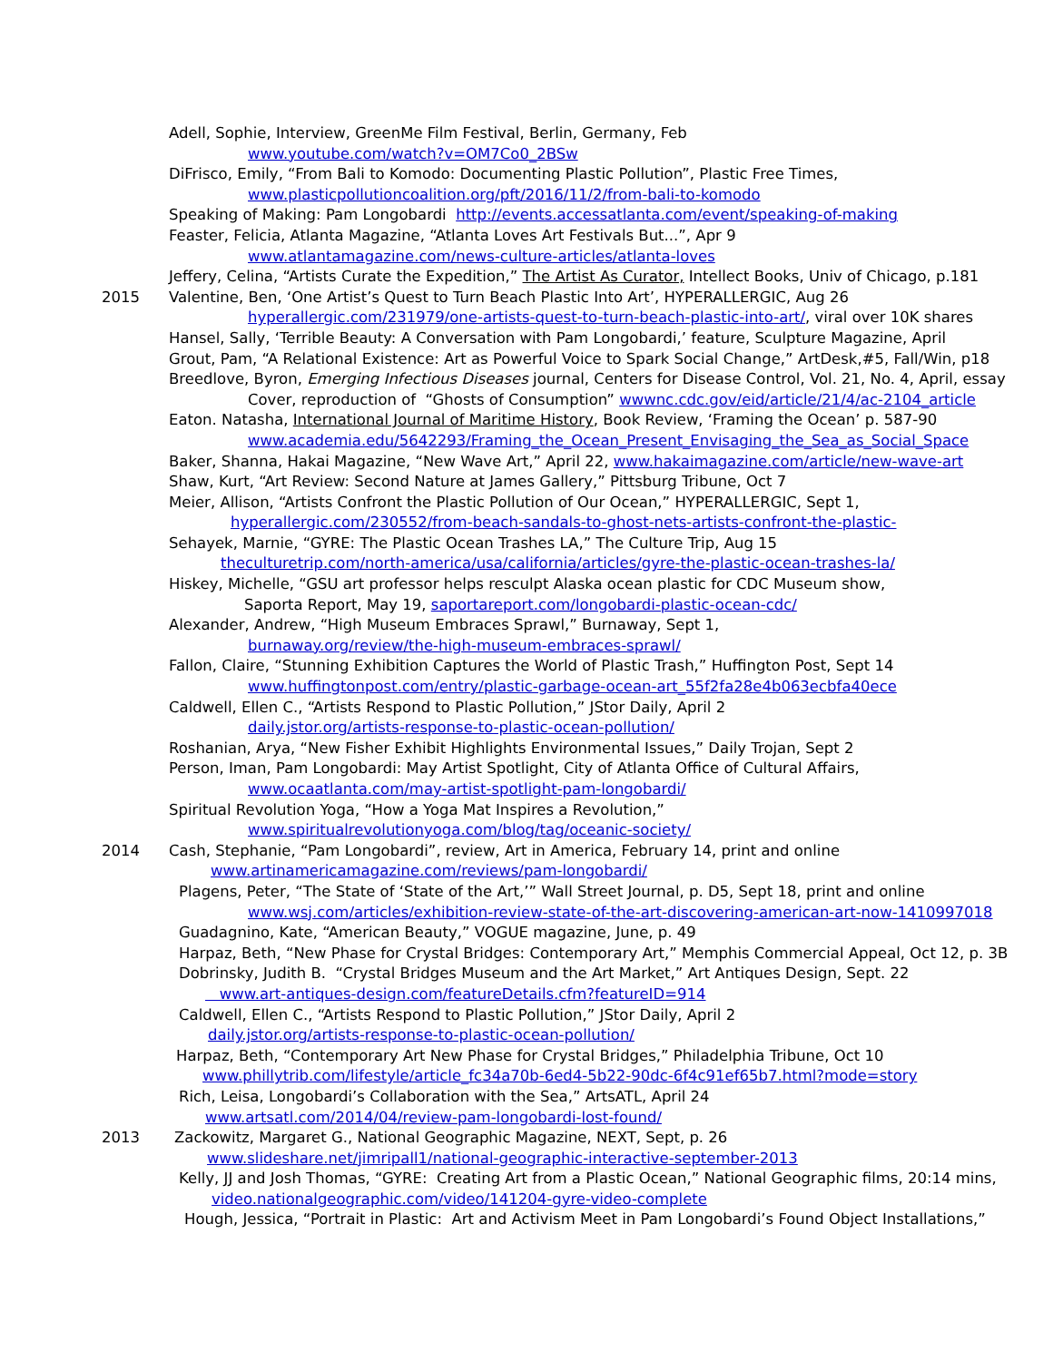Adell, Sophie, Interview, GreenMe Film Festival, Berlin, Germany, Feb
www.youtube.com/watch?v=OM7Co0_2BSw
DiFrisco, Emily, “From Bali to Komodo: Documenting Plastic Pollution”, Plastic Free Times,
www.plasticpollutioncoalition.org/pft/2016/11/2/from-bali-to-komodo
Speaking of Making: Pam Longobardi http://events.accessatlanta.com/event/speaking-of-making
Feaster, Felicia, Atlanta Magazine, “Atlanta Loves Art Festivals But...”, Apr 9
www.atlantamagazine.com/news-culture-articles/atlanta-loves
Jeffery, Celina, “Artists Curate the Expedition,” The Artist As Curator, Intellect Books, Univ of Chicago, p.181
2015 Valentine, Ben, ‘One Artist’s Quest to Turn Beach Plastic Into Art’, HYPERALLERGIC, Aug 26
hyperallergic.com/231979/one-artists-quest-to-turn-beach-plastic-into-art/, viral over 10K shares
Hansel, Sally, ‘Terrible Beauty: A Conversation with Pam Longobardi,’ feature, Sculpture Magazine, April
Grout, Pam, “A Relational Existence: Art as Powerful Voice to Spark Social Change,” ArtDesk,#5, Fall/Win, p18
Breedlove, Byron, Emerging Infectious Diseases journal, Centers for Disease Control, Vol. 21, No. 4, April, essay
Cover, reproduction of “Ghosts of Consumption” wwwnc.cdc.gov/eid/article/21/4/ac-2104_article
Eaton. Natasha, International Journal of Maritime History, Book Review, ‘Framing the Ocean’ p. 587-90
www.academia.edu/5642293/Framing_the_Ocean_Present_Envisaging_the_Sea_as_Social_Space
Baker, Shanna, Hakai Magazine, “New Wave Art,” April 22, www.hakaimagazine.com/article/new-wave-art
Shaw, Kurt, “Art Review: Second Nature at James Gallery,” Pittsburg Tribune, Oct 7
Meier, Allison, “Artists Confront the Plastic Pollution of Our Ocean,” HYPERALLERGIC, Sept 1,
hyperallergic.com/230552/from-beach-sandals-to-ghost-nets-artists-confront-the-plastic-
Sehayek, Marnie, “GYRE: The Plastic Ocean Trashes LA,” The Culture Trip, Aug 15
theculturetrip.com/north-america/usa/california/articles/gyre-the-plastic-ocean-trashes-la/
Hiskey, Michelle, “GSU art professor helps resculpt Alaska ocean plastic for CDC Museum show,
Saporta Report, May 19, saportareport.com/longobardi-plastic-ocean-cdc/
Alexander, Andrew, “High Museum Embraces Sprawl,” Burnaway, Sept 1,
burnaway.org/review/the-high-museum-embraces-sprawl/
Fallon, Claire, “Stunning Exhibition Captures the World of Plastic Trash,” Huffington Post, Sept 14
www.huffingtonpost.com/entry/plastic-garbage-ocean-art_55f2fa28e4b063ecbfa40ece
Caldwell, Ellen C., “Artists Respond to Plastic Pollution,” JStor Daily, April 2
daily.jstor.org/artists-response-to-plastic-ocean-pollution/
Roshanian, Arya, “New Fisher Exhibit Highlights Environmental Issues,” Daily Trojan, Sept 2
Person, Iman, Pam Longobardi: May Artist Spotlight, City of Atlanta Office of Cultural Affairs,
www.ocaatlanta.com/may-artist-spotlight-pam-longobardi/
Spiritual Revolution Yoga, “How a Yoga Mat Inspires a Revolution,”
www.spiritualrevolutionyoga.com/blog/tag/oceanic-society/
2014 Cash, Stephanie, “Pam Longobardi”, review, Art in America, February 14, print and online
www.artinamericamagazine.com/reviews/pam-longobardi/
Plagens, Peter, “The State of ‘State of the Art,’” Wall Street Journal, p. D5, Sept 18, print and online
www.wsj.com/articles/exhibition-review-state-of-the-art-discovering-american-art-now-1410997018
Guadagnino, Kate, “American Beauty,” VOGUE magazine, June, p. 49
Harpaz, Beth, “New Phase for Crystal Bridges: Contemporary Art,” Memphis Commercial Appeal, Oct 12, p. 3B
Dobrinsky, Judith B. “Crystal Bridges Museum and the Art Market,” Art Antiques Design, Sept. 22
www.art-antiques-design.com/featureDetails.cfm?featureID=914
Caldwell, Ellen C., “Artists Respond to Plastic Pollution,” JStor Daily, April 2
daily.jstor.org/artists-response-to-plastic-ocean-pollution/
Harpaz, Beth, “Contemporary Art New Phase for Crystal Bridges,” Philadelphia Tribune, Oct 10
www.phillytrib.com/lifestyle/article_fc34a70b-6ed4-5b22-90dc-6f4c91ef65b7.html?mode=story
Rich, Leisa, Longobardi’s Collaboration with the Sea,” ArtsATL, April 24
www.artsatl.com/2014/04/review-pam-longobardi-lost-found/
2013 Zackowitz, Margaret G., National Geographic Magazine, NEXT, Sept, p. 26
www.slideshare.net/jimripall1/national-geographic-interactive-september-2013
Kelly, JJ and Josh Thomas, “GYRE: Creating Art from a Plastic Ocean,” National Geographic films, 20:14 mins,
video.nationalgeographic.com/video/141204-gyre-video-complete
Hough, Jessica, “Portrait in Plastic: Art and Activism Meet in Pam Longobardi’s Found Object Installations,”